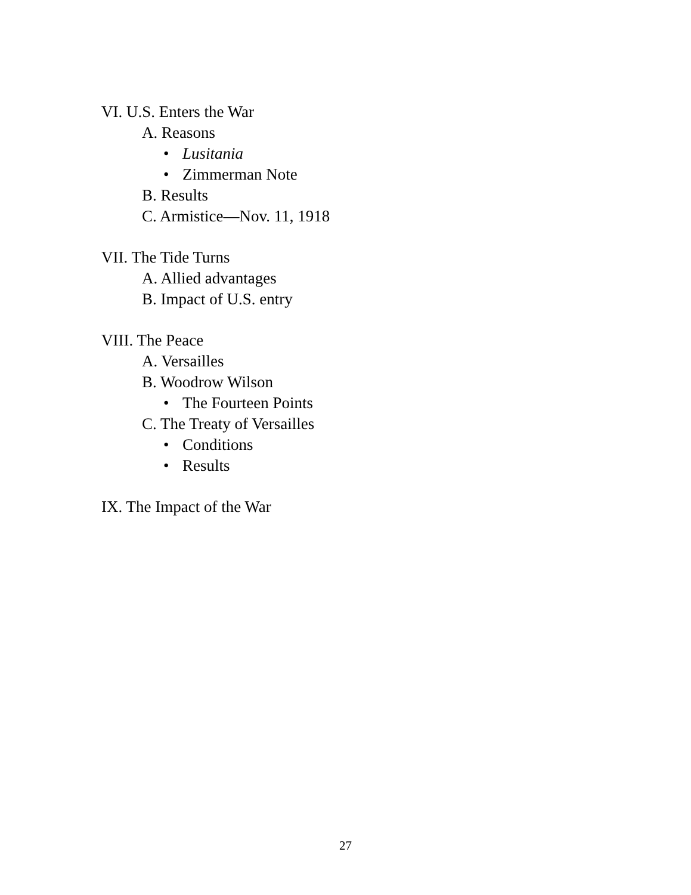VI. U.S. Enters the War
A. Reasons
• Lusitania
• Zimmerman Note
B. Results
C. Armistice—Nov. 11, 1918
VII. The Tide Turns
A. Allied advantages
B. Impact of U.S. entry
VIII. The Peace
A. Versailles
B. Woodrow Wilson
• The Fourteen Points
C. The Treaty of Versailles
• Conditions
• Results
IX. The Impact of the War
27